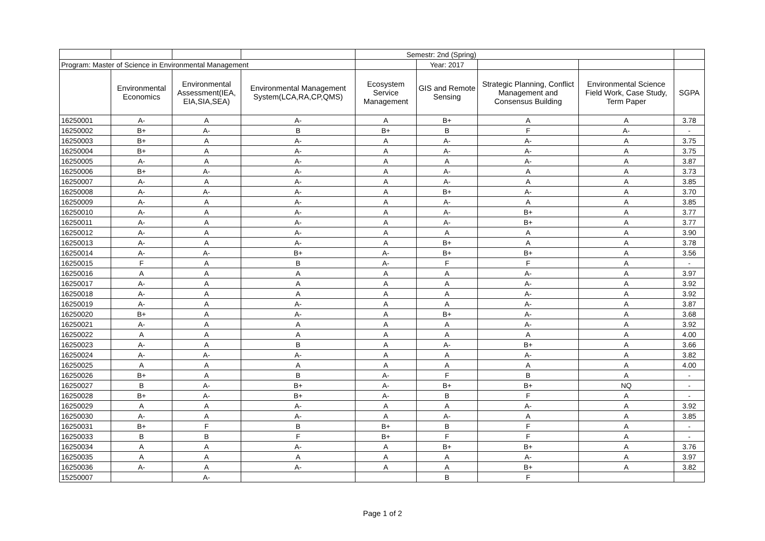| | | | | Semestr: 2nd (Spring) | | | | |
| Program: Master of Science in Environmental Management | | | | | Year: 2017 | | | |
| | Environmental Economics | Environmental Assessment(IEA, EIA,SIA,SEA) | Environmental Management System(LCA,RA,CP,QMS) | Ecosystem Service Management | GIS and Remote Sensing | Strategic Planning, Conflict Management and Consensus Building | Environmental Science Field Work, Case Study, Term Paper | SGPA |
| 16250001 | A- | A | A- | A | B+ | A | A | 3.78 |
| 16250002 | B+ | A- | B | B+ | B | F | A- | - |
| 16250003 | B+ | A | A- | A | A- | A- | A | 3.75 |
| 16250004 | B+ | A | A- | A | A- | A- | A | 3.75 |
| 16250005 | A- | A | A- | A | A | A- | A | 3.87 |
| 16250006 | B+ | A- | A- | A | A- | A | A | 3.73 |
| 16250007 | A- | A | A- | A | A- | A | A | 3.85 |
| 16250008 | A- | A- | A- | A | B+ | A- | A | 3.70 |
| 16250009 | A- | A | A- | A | A- | A | A | 3.85 |
| 16250010 | A- | A | A- | A | A- | B+ | A | 3.77 |
| 16250011 | A- | A | A- | A | A- | B+ | A | 3.77 |
| 16250012 | A- | A | A- | A | A | A | A | 3.90 |
| 16250013 | A- | A | A- | A | B+ | A | A | 3.78 |
| 16250014 | A- | A- | B+ | A- | B+ | B+ | A | 3.56 |
| 16250015 | F | A | B | A- | F | F | A | - |
| 16250016 | A | A | A | A | A | A- | A | 3.97 |
| 16250017 | A- | A | A | A | A | A- | A | 3.92 |
| 16250018 | A- | A | A | A | A | A- | A | 3.92 |
| 16250019 | A- | A | A- | A | A | A- | A | 3.87 |
| 16250020 | B+ | A | A- | A | B+ | A- | A | 3.68 |
| 16250021 | A- | A | A | A | A | A- | A | 3.92 |
| 16250022 | A | A | A | A | A | A | A | 4.00 |
| 16250023 | A- | A | B | A | A- | B+ | A | 3.66 |
| 16250024 | A- | A- | A- | A | A | A- | A | 3.82 |
| 16250025 | A | A | A | A | A | A | A | 4.00 |
| 16250026 | B+ | A | B | A- | F | B | A | - |
| 16250027 | B | A- | B+ | A- | B+ | B+ | NQ | - |
| 16250028 | B+ | A- | B+ | A- | B | F | A | - |
| 16250029 | A | A | A- | A | A | A- | A | 3.92 |
| 16250030 | A- | A | A- | A | A- | A | A | 3.85 |
| 16250031 | B+ | F | B | B+ | B | F | A | - |
| 16250033 | B | B | F | B+ | F | F | A | - |
| 16250034 | A | A | A- | A | B+ | B+ | A | 3.76 |
| 16250035 | A | A | A | A | A | A- | A | 3.97 |
| 16250036 | A- | A | A- | A | A | B+ | A | 3.82 |
| 15250007 | | A- | | | B | F | | |
Page 1 of 2